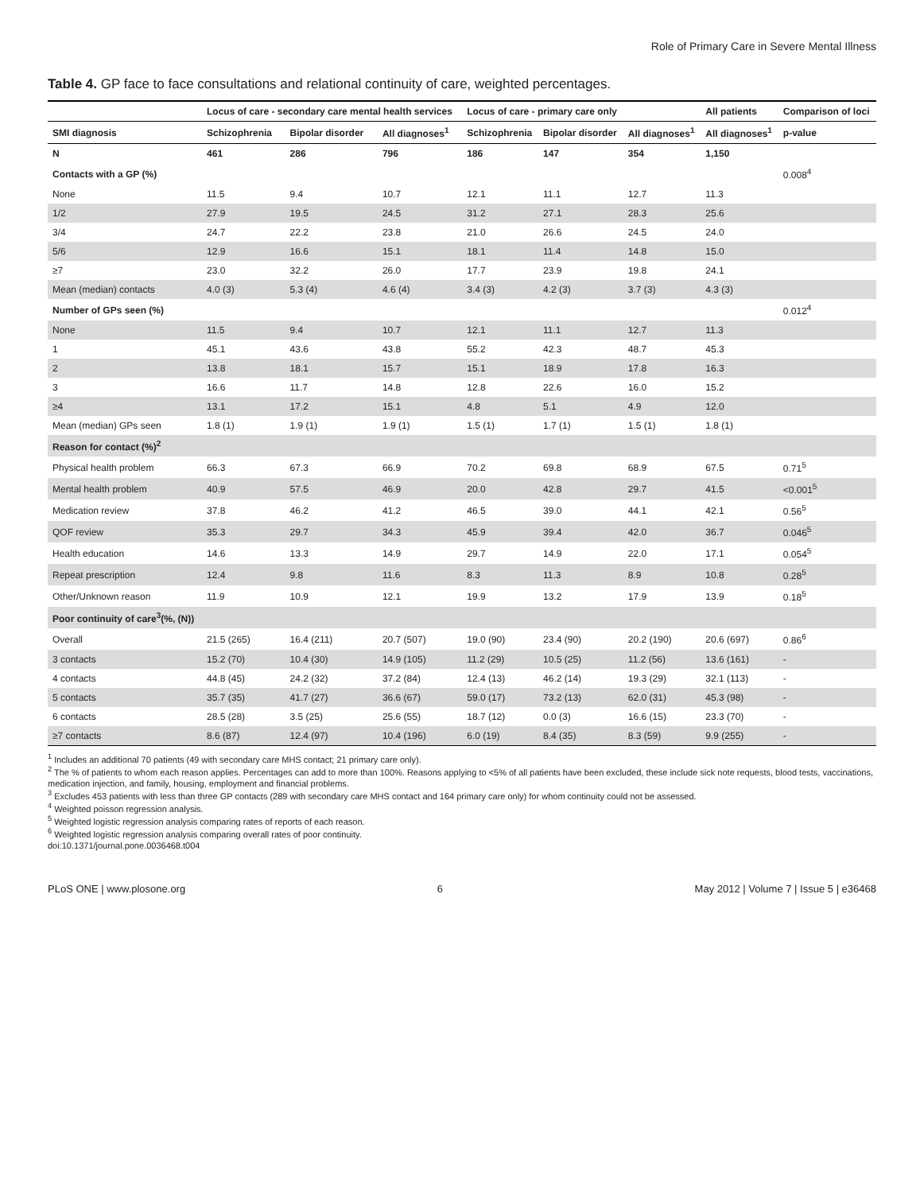Role of Primary Care in Severe Mental Illness
Table 4. GP face to face consultations and relational continuity of care, weighted percentages.
| | Locus of care - secondary care mental health services | | | Locus of care - primary care only | | | All patients | Comparison of loci |
| --- | --- | --- | --- | --- | --- | --- | --- | --- |
| SMI diagnosis | Schizophrenia | Bipolar disorder | All diagnoses<sup>1</sup> | Schizophrenia | Bipolar disorder | All diagnoses<sup>1</sup> | All diagnoses<sup>1</sup> | p-value |
| N | 461 | 286 | 796 | 186 | 147 | 354 | 1,150 | |
| Contacts with a GP (%) | | | | | | | | 0.008<sup>4</sup> |
| None | 11.5 | 9.4 | 10.7 | 12.1 | 11.1 | 12.7 | 11.3 | |
| 1/2 | 27.9 | 19.5 | 24.5 | 31.2 | 27.1 | 28.3 | 25.6 | |
| 3/4 | 24.7 | 22.2 | 23.8 | 21.0 | 26.6 | 24.5 | 24.0 | |
| 5/6 | 12.9 | 16.6 | 15.1 | 18.1 | 11.4 | 14.8 | 15.0 | |
| ≥7 | 23.0 | 32.2 | 26.0 | 17.7 | 23.9 | 19.8 | 24.1 | |
| Mean (median) contacts | 4.0 (3) | 5.3 (4) | 4.6 (4) | 3.4 (3) | 4.2 (3) | 3.7 (3) | 4.3 (3) | |
| Number of GPs seen (%) | | | | | | | | 0.012<sup>4</sup> |
| None | 11.5 | 9.4 | 10.7 | 12.1 | 11.1 | 12.7 | 11.3 | |
| 1 | 45.1 | 43.6 | 43.8 | 55.2 | 42.3 | 48.7 | 45.3 | |
| 2 | 13.8 | 18.1 | 15.7 | 15.1 | 18.9 | 17.8 | 16.3 | |
| 3 | 16.6 | 11.7 | 14.8 | 12.8 | 22.6 | 16.0 | 15.2 | |
| ≥4 | 13.1 | 17.2 | 15.1 | 4.8 | 5.1 | 4.9 | 12.0 | |
| Mean (median) GPs seen | 1.8 (1) | 1.9 (1) | 1.9 (1) | 1.5 (1) | 1.7 (1) | 1.5 (1) | 1.8 (1) | |
| Reason for contact (%)<sup>2</sup> | | | | | | | | |
| Physical health problem | 66.3 | 67.3 | 66.9 | 70.2 | 69.8 | 68.9 | 67.5 | 0.71<sup>5</sup> |
| Mental health problem | 40.9 | 57.5 | 46.9 | 20.0 | 42.8 | 29.7 | 41.5 | <0.001<sup>5</sup> |
| Medication review | 37.8 | 46.2 | 41.2 | 46.5 | 39.0 | 44.1 | 42.1 | 0.56<sup>5</sup> |
| QOF review | 35.3 | 29.7 | 34.3 | 45.9 | 39.4 | 42.0 | 36.7 | 0.046<sup>5</sup> |
| Health education | 14.6 | 13.3 | 14.9 | 29.7 | 14.9 | 22.0 | 17.1 | 0.054<sup>5</sup> |
| Repeat prescription | 12.4 | 9.8 | 11.6 | 8.3 | 11.3 | 8.9 | 10.8 | 0.28<sup>5</sup> |
| Other/Unknown reason | 11.9 | 10.9 | 12.1 | 19.9 | 13.2 | 17.9 | 13.9 | 0.18<sup>5</sup> |
| Poor continuity of care<sup>3</sup>(%, (N)) | | | | | | | | |
| Overall | 21.5 (265) | 16.4 (211) | 20.7 (507) | 19.0 (90) | 23.4 (90) | 20.2 (190) | 20.6 (697) | 0.86<sup>6</sup> |
| 3 contacts | 15.2 (70) | 10.4 (30) | 14.9 (105) | 11.2 (29) | 10.5 (25) | 11.2 (56) | 13.6 (161) | - |
| 4 contacts | 44.8 (45) | 24.2 (32) | 37.2 (84) | 12.4 (13) | 46.2 (14) | 19.3 (29) | 32.1 (113) | - |
| 5 contacts | 35.7 (35) | 41.7 (27) | 36.6 (67) | 59.0 (17) | 73.2 (13) | 62.0 (31) | 45.3 (98) | - |
| 6 contacts | 28.5 (28) | 3.5 (25) | 25.6 (55) | 18.7 (12) | 0.0 (3) | 16.6 (15) | 23.3 (70) | - |
| ≥7 contacts | 8.6 (87) | 12.4 (97) | 10.4 (196) | 6.0 (19) | 8.4 (35) | 8.3 (59) | 9.9 (255) | - |
<sup>1</sup> Includes an additional 70 patients (49 with secondary care MHS contact; 21 primary care only).
<sup>2</sup> The % of patients to whom each reason applies. Percentages can add to more than 100%. Reasons applying to <5% of all patients have been excluded, these include sick note requests, blood tests, vaccinations, medication injection, and family, housing, employment and financial problems.
<sup>3</sup> Excludes 453 patients with less than three GP contacts (289 with secondary care MHS contact and 164 primary care only) for whom continuity could not be assessed.
<sup>4</sup> Weighted poisson regression analysis.
<sup>5</sup> Weighted logistic regression analysis comparing rates of reports of each reason.
<sup>6</sup> Weighted logistic regression analysis comparing overall rates of poor continuity.
doi:10.1371/journal.pone.0036468.t004
PLoS ONE | www.plosone.org 6 May 2012 | Volume 7 | Issue 5 | e36468